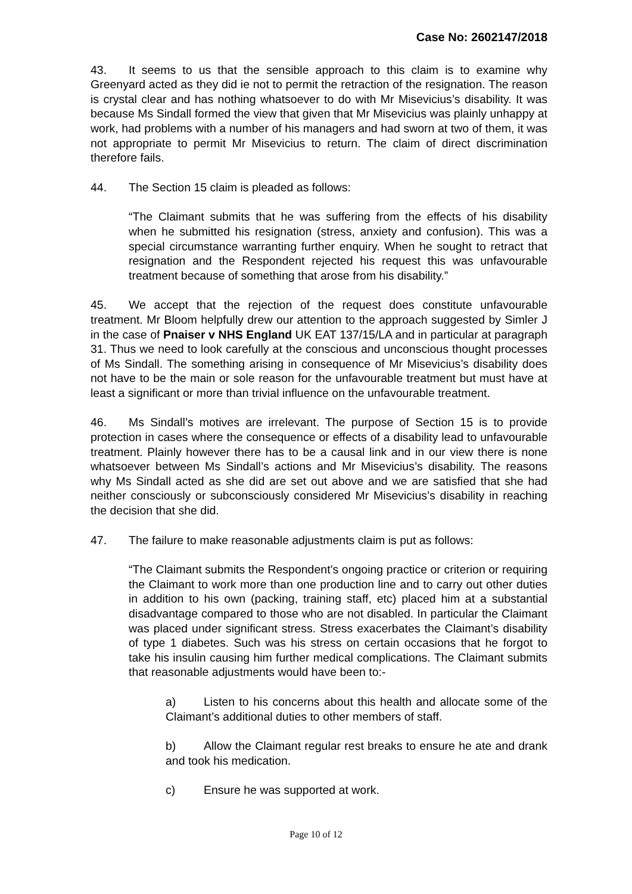Case No: 2602147/2018
43. It seems to us that the sensible approach to this claim is to examine why Greenyard acted as they did ie not to permit the retraction of the resignation. The reason is crystal clear and has nothing whatsoever to do with Mr Misevicius’s disability. It was because Ms Sindall formed the view that given that Mr Misevicius was plainly unhappy at work, had problems with a number of his managers and had sworn at two of them, it was not appropriate to permit Mr Misevicius to return. The claim of direct discrimination therefore fails.
44. The Section 15 claim is pleaded as follows:
“The Claimant submits that he was suffering from the effects of his disability when he submitted his resignation (stress, anxiety and confusion). This was a special circumstance warranting further enquiry. When he sought to retract that resignation and the Respondent rejected his request this was unfavourable treatment because of something that arose from his disability.”
45. We accept that the rejection of the request does constitute unfavourable treatment. Mr Bloom helpfully drew our attention to the approach suggested by Simler J in the case of Pnaiser v NHS England UK EAT 137/15/LA and in particular at paragraph 31. Thus we need to look carefully at the conscious and unconscious thought processes of Ms Sindall. The something arising in consequence of Mr Misevicius’s disability does not have to be the main or sole reason for the unfavourable treatment but must have at least a significant or more than trivial influence on the unfavourable treatment.
46. Ms Sindall’s motives are irrelevant. The purpose of Section 15 is to provide protection in cases where the consequence or effects of a disability lead to unfavourable treatment. Plainly however there has to be a causal link and in our view there is none whatsoever between Ms Sindall’s actions and Mr Misevicius’s disability. The reasons why Ms Sindall acted as she did are set out above and we are satisfied that she had neither consciously or subconsciously considered Mr Misevicius’s disability in reaching the decision that she did.
47. The failure to make reasonable adjustments claim is put as follows:
“The Claimant submits the Respondent’s ongoing practice or criterion or requiring the Claimant to work more than one production line and to carry out other duties in addition to his own (packing, training staff, etc) placed him at a substantial disadvantage compared to those who are not disabled. In particular the Claimant was placed under significant stress. Stress exacerbates the Claimant’s disability of type 1 diabetes. Such was his stress on certain occasions that he forgot to take his insulin causing him further medical complications. The Claimant submits that reasonable adjustments would have been to:-
a) Listen to his concerns about this health and allocate some of the Claimant’s additional duties to other members of staff.
b) Allow the Claimant regular rest breaks to ensure he ate and drank and took his medication.
c) Ensure he was supported at work.
Page 10 of 12